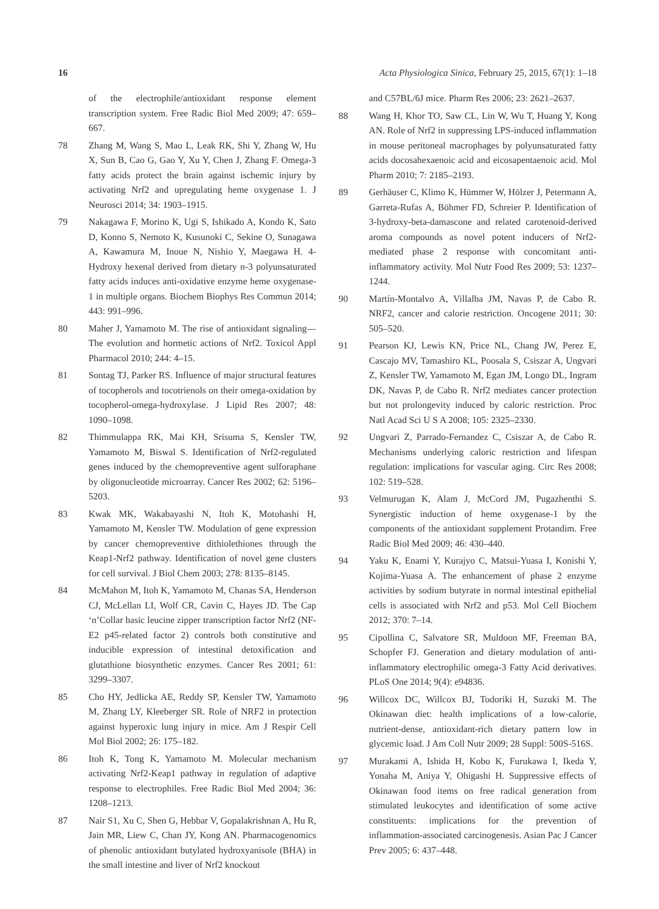16 Acta Physiologica Sinica, February 25, 2015, 67(1): 1–18
of the electrophile/antioxidant response element transcription system. Free Radic Biol Med 2009; 47: 659–667.
78 Zhang M, Wang S, Mao L, Leak RK, Shi Y, Zhang W, Hu X, Sun B, Cao G, Gao Y, Xu Y, Chen J, Zhang F. Omega-3 fatty acids protect the brain against ischemic injury by activating Nrf2 and upregulating heme oxygenase 1. J Neurosci 2014; 34: 1903–1915.
79 Nakagawa F, Morino K, Ugi S, Ishikado A, Kondo K, Sato D, Konno S, Nemoto K, Kusunoki C, Sekine O, Sunagawa A, Kawamura M, Inoue N, Nishio Y, Maegawa H. 4-Hydroxy hexenal derived from dietary n-3 polyunsaturated fatty acids induces anti-oxidative enzyme heme oxygenase-1 in multiple organs. Biochem Biophys Res Commun 2014; 443: 991–996.
80 Maher J, Yamamoto M. The rise of antioxidant signaling—The evolution and hormetic actions of Nrf2. Toxicol Appl Pharmacol 2010; 244: 4–15.
81 Sontag TJ, Parker RS. Influence of major structural features of tocopherols and tocotrienols on their omega-oxidation by tocopherol-omega-hydroxylase. J Lipid Res 2007; 48: 1090–1098.
82 Thimmulappa RK, Mai KH, Srisuma S, Kensler TW, Yamamoto M, Biswal S. Identification of Nrf2-regulated genes induced by the chemopreventive agent sulforaphane by oligonucleotide microarray. Cancer Res 2002; 62: 5196–5203.
83 Kwak MK, Wakabayashi N, Itoh K, Motohashi H, Yamamoto M, Kensler TW. Modulation of gene expression by cancer chemopreventive dithiolethiones through the Keap1-Nrf2 pathway. Identification of novel gene clusters for cell survival. J Biol Chem 2003; 278: 8135–8145.
84 McMahon M, Itoh K, Yamamoto M, Chanas SA, Henderson CJ, McLellan LI, Wolf CR, Cavin C, Hayes JD. The Cap ‘n’Collar basic leucine zipper transcription factor Nrf2 (NF-E2 p45-related factor 2) controls both constitutive and inducible expression of intestinal detoxification and glutathione biosynthetic enzymes. Cancer Res 2001; 61: 3299–3307.
85 Cho HY, Jedlicka AE, Reddy SP, Kensler TW, Yamamoto M, Zhang LY, Kleeberger SR. Role of NRF2 in protection against hyperoxic lung injury in mice. Am J Respir Cell Mol Biol 2002; 26: 175–182.
86 Itoh K, Tong K, Yamamoto M. Molecular mechanism activating Nrf2-Keap1 pathway in regulation of adaptive response to electrophiles. Free Radic Biol Med 2004; 36: 1208–1213.
87 Nair S1, Xu C, Shen G, Hebbar V, Gopalakrishnan A, Hu R, Jain MR, Liew C, Chan JY, Kong AN. Pharmacogenomics of phenolic antioxidant butylated hydroxyanisole (BHA) in the small intestine and liver of Nrf2 knockout
and C57BL/6J mice. Pharm Res 2006; 23: 2621–2637.
88 Wang H, Khor TO, Saw CL, Lin W, Wu T, Huang Y, Kong AN. Role of Nrf2 in suppressing LPS-induced inflammation in mouse peritoneal macrophages by polyunsaturated fatty acids docosahexaenoic acid and eicosapentaenoic acid. Mol Pharm 2010; 7: 2185–2193.
89 Gerhäuser C, Klimo K, Hümmer W, Hölzer J, Petermann A, Garreta-Rufas A, Böhmer FD, Schreier P. Identification of 3-hydroxy-beta-damascone and related carotenoid-derived aroma compounds as novel potent inducers of Nrf2-mediated phase 2 response with concomitant anti-inflammatory activity. Mol Nutr Food Res 2009; 53: 1237–1244.
90 Martín-Montalvo A, Villalba JM, Navas P, de Cabo R. NRF2, cancer and calorie restriction. Oncogene 2011; 30: 505–520.
91 Pearson KJ, Lewis KN, Price NL, Chang JW, Perez E, Cascajo MV, Tamashiro KL, Poosala S, Csiszar A, Ungvari Z, Kensler TW, Yamamoto M, Egan JM, Longo DL, Ingram DK, Navas P, de Cabo R. Nrf2 mediates cancer protection but not prolongevity induced by caloric restriction. Proc Natl Acad Sci U S A 2008; 105: 2325–2330.
92 Ungvari Z, Parrado-Fernandez C, Csiszar A, de Cabo R. Mechanisms underlying caloric restriction and lifespan regulation: implications for vascular aging. Circ Res 2008; 102: 519–528.
93 Velmurugan K, Alam J, McCord JM, Pugazhenthi S. Synergistic induction of heme oxygenase-1 by the components of the antioxidant supplement Protandim. Free Radic Biol Med 2009; 46: 430–440.
94 Yaku K, Enami Y, Kurajyo C, Matsui-Yuasa I, Konishi Y, Kojima-Yuasa A. The enhancement of phase 2 enzyme activities by sodium butyrate in normal intestinal epithelial cells is associated with Nrf2 and p53. Mol Cell Biochem 2012; 370: 7–14.
95 Cipollina C, Salvatore SR, Muldoon MF, Freeman BA, Schopfer FJ. Generation and dietary modulation of anti-inflammatory electrophilic omega-3 Fatty Acid derivatives. PLoS One 2014; 9(4): e94836.
96 Willcox DC, Willcox BJ, Todoriki H, Suzuki M. The Okinawan diet: health implications of a low-calorie, nutrient-dense, antioxidant-rich dietary pattern low in glycemic load. J Am Coll Nutr 2009; 28 Suppl: 500S-516S.
97 Murakami A, Ishida H, Kobo K, Furukawa I, Ikeda Y, Yonaha M, Aniya Y, Ohigashi H. Suppressive effects of Okinawan food items on free radical generation from stimulated leukocytes and identification of some active constituents: implications for the prevention of inflammation-associated carcinogenesis. Asian Pac J Cancer Prev 2005; 6: 437–448.